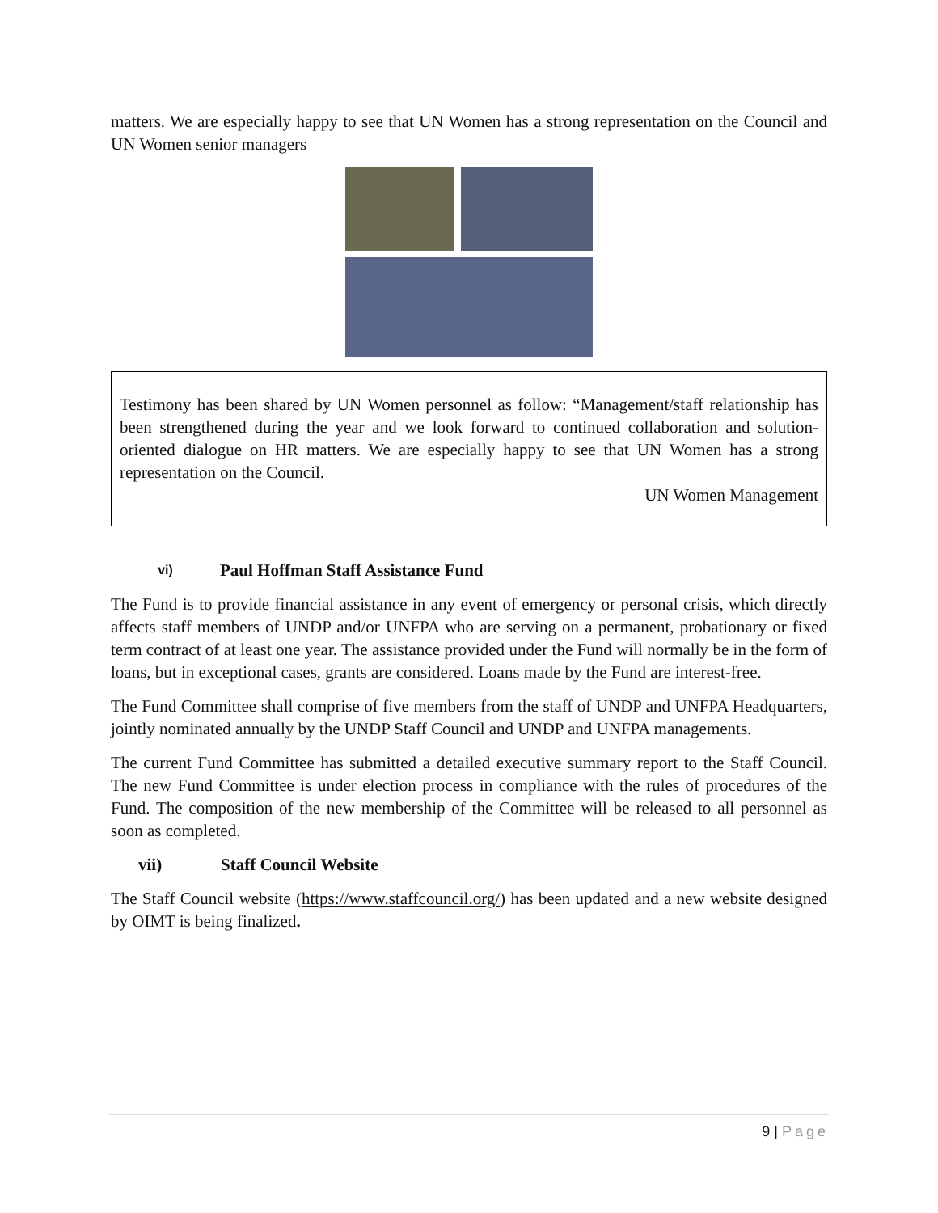matters. We are especially happy to see that UN Women has a strong representation on the Council and UN Women senior managers
Testimony has been shared by UN Women personnel as follow: “Management/staff relationship has been strengthened during the year and we look forward to continued collaboration and solution-oriented dialogue on HR matters. We are especially happy to see that UN Women has a strong representation on the Council.
UN Women Management
vi) Paul Hoffman Staff Assistance Fund
The Fund is to provide financial assistance in any event of emergency or personal crisis, which directly affects staff members of UNDP and/or UNFPA who are serving on a permanent, probationary or fixed term contract of at least one year. The assistance provided under the Fund will normally be in the form of loans, but in exceptional cases, grants are considered. Loans made by the Fund are interest-free.
The Fund Committee shall comprise of five members from the staff of UNDP and UNFPA Headquarters, jointly nominated annually by the UNDP Staff Council and UNDP and UNFPA managements.
The current Fund Committee has submitted a detailed executive summary report to the Staff Council. The new Fund Committee is under election process in compliance with the rules of procedures of the Fund. The composition of the new membership of the Committee will be released to all personnel as soon as completed.
vii) Staff Council Website
The Staff Council website (https://www.staffcouncil.org/) has been updated and a new website designed by OIMT is being finalized.
9 | Page